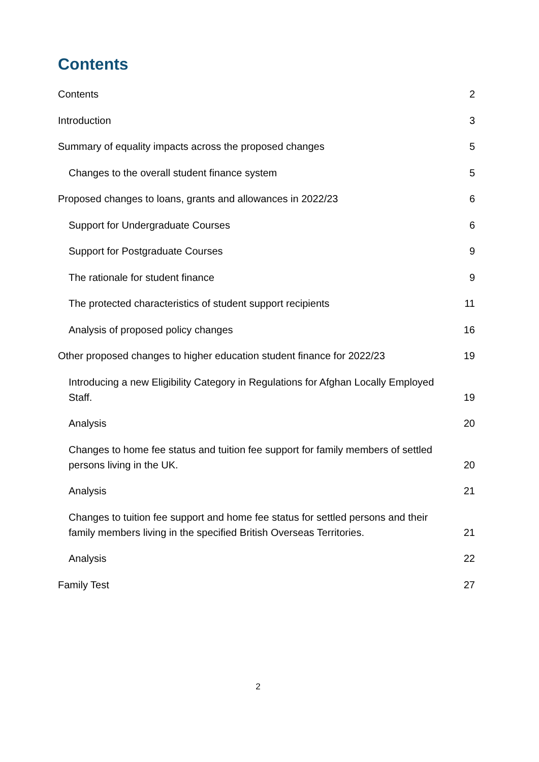Contents
Contents 2
Introduction 3
Summary of equality impacts across the proposed changes 5
Changes to the overall student finance system 5
Proposed changes to loans, grants and allowances in 2022/23 6
Support for Undergraduate Courses 6
Support for Postgraduate Courses 9
The rationale for student finance 9
The protected characteristics of student support recipients 11
Analysis of proposed policy changes 16
Other proposed changes to higher education student finance for 2022/23 19
Introducing a new Eligibility Category in Regulations for Afghan Locally Employed Staff. 19
Analysis 20
Changes to home fee status and tuition fee support for family members of settled persons living in the UK. 20
Analysis 21
Changes to tuition fee support and home fee status for settled persons and their family members living in the specified British Overseas Territories. 21
Analysis 22
Family Test 27
2